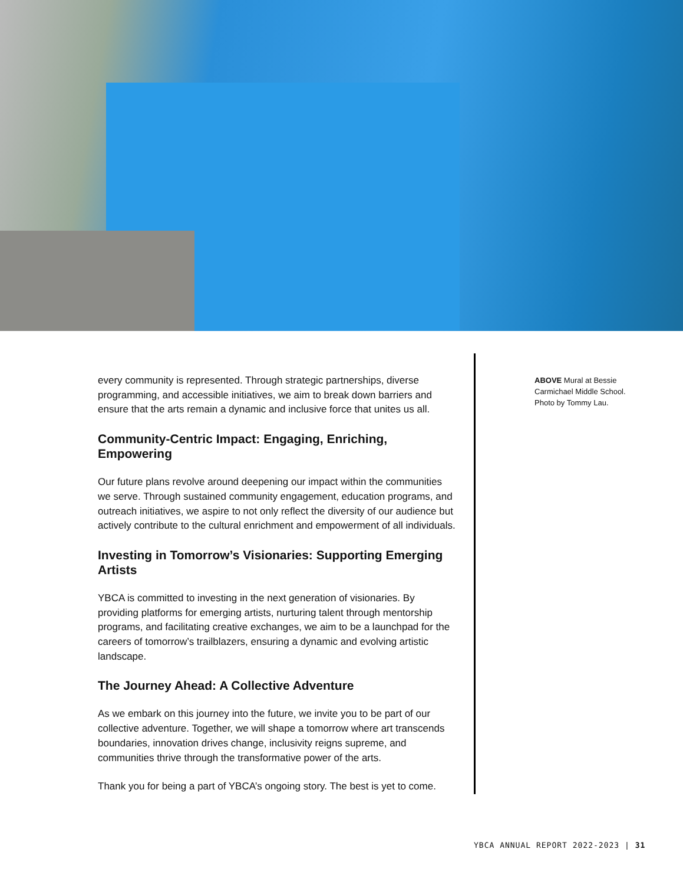every community is represented. Through strategic partnerships, diverse programming, and accessible initiatives, we aim to break down barriers and ensure that the arts remain a dynamic and inclusive force that unites us all.
Community-Centric Impact: Engaging, Enriching, Empowering
Our future plans revolve around deepening our impact within the communities we serve. Through sustained community engagement, education programs, and outreach initiatives, we aspire to not only reflect the diversity of our audience but actively contribute to the cultural enrichment and empowerment of all individuals.
Investing in Tomorrow’s Visionaries: Supporting Emerging Artists
YBCA is committed to investing in the next generation of visionaries. By providing platforms for emerging artists, nurturing talent through mentorship programs, and facilitating creative exchanges, we aim to be a launchpad for the careers of tomorrow’s trailblazers, ensuring a dynamic and evolving artistic landscape.
The Journey Ahead: A Collective Adventure
As we embark on this journey into the future, we invite you to be part of our collective adventure. Together, we will shape a tomorrow where art transcends boundaries, innovation drives change, inclusivity reigns supreme, and communities thrive through the transformative power of the arts.
Thank you for being a part of YBCA’s ongoing story. The best is yet to come.
ABOVE Mural at Bessie Carmichael Middle School. Photo by Tommy Lau.
YBCA ANNUAL REPORT 2022-2023 | 31